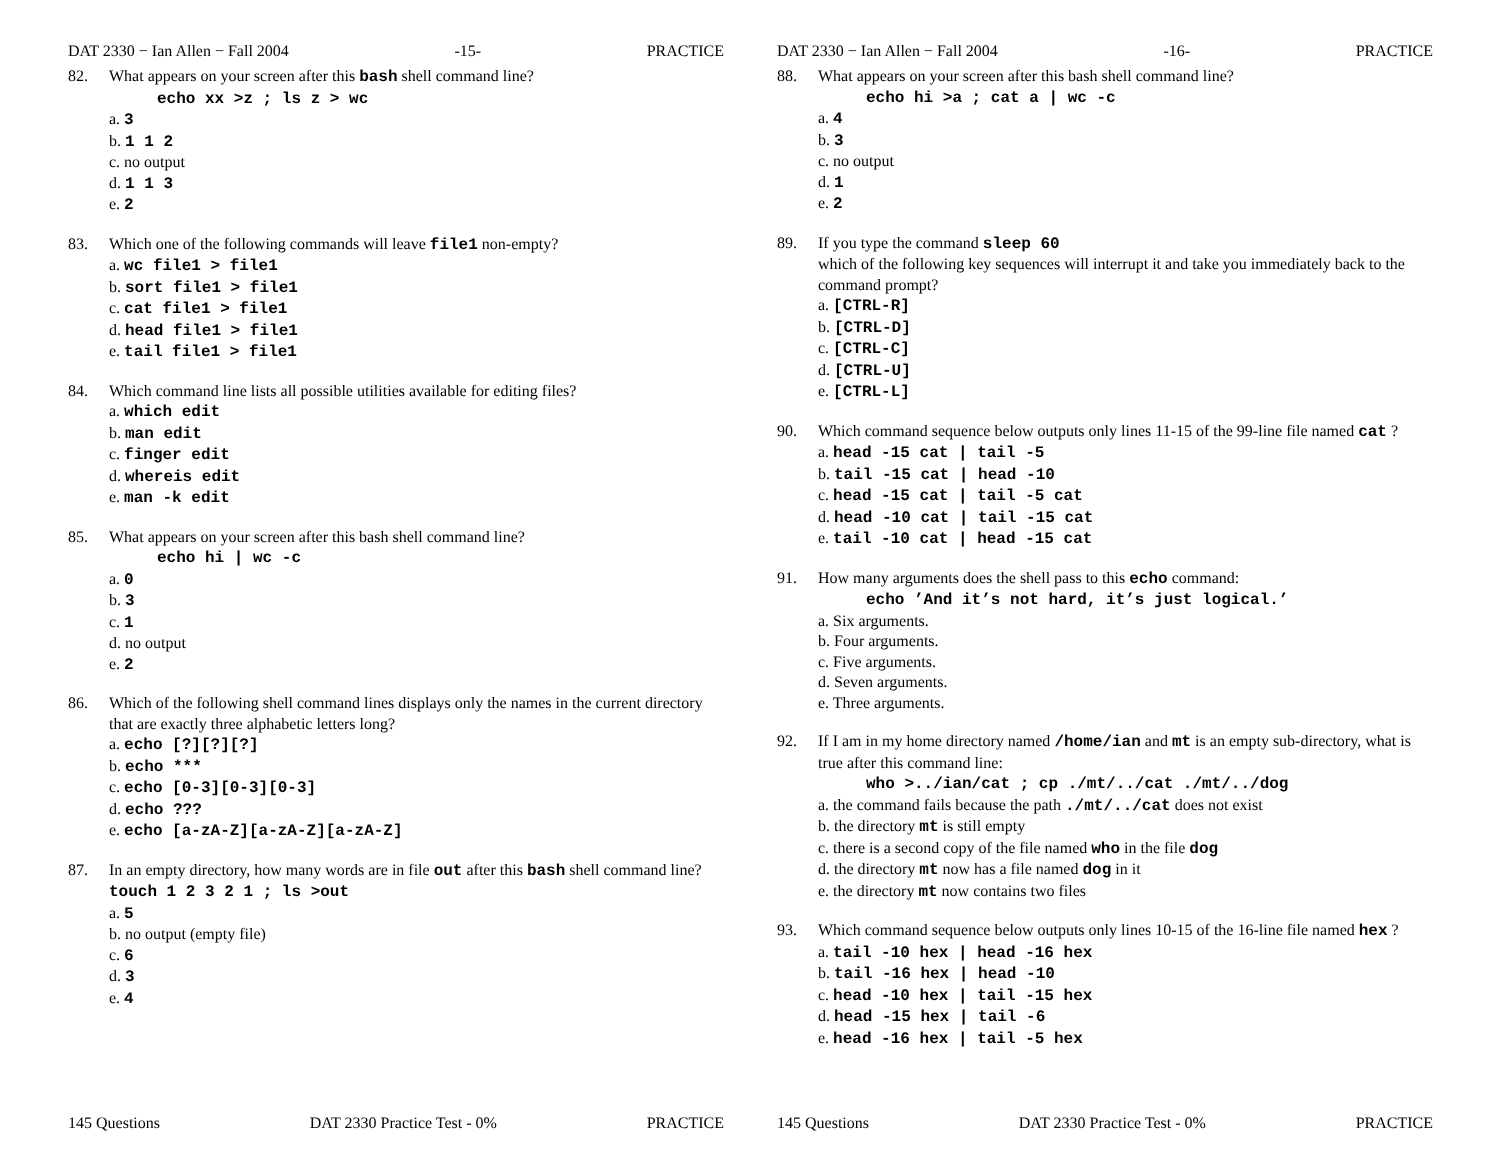DAT 2330 − Ian Allen − Fall 2004 -15- PRACTICE
82. What appears on your screen after this bash shell command line?
echo xx >z ; ls z > wc
a. 3
b. 1 1 2
c. no output
d. 1 1 3
e. 2
83. Which one of the following commands will leave file1 non-empty?
a. wc file1 > file1
b. sort file1 > file1
c. cat file1 > file1
d. head file1 > file1
e. tail file1 > file1
84. Which command line lists all possible utilities available for editing files?
a. which edit
b. man edit
c. finger edit
d. whereis edit
e. man -k edit
85. What appears on your screen after this bash shell command line?
echo hi | wc -c
a. 0
b. 3
c. 1
d. no output
e. 2
86. Which of the following shell command lines displays only the names in the current directory that are exactly three alphabetic letters long?
a. echo [?][?][?]
b. echo ***
c. echo [0-3][0-3][0-3]
d. echo ???
e. echo [a-zA-Z][a-zA-Z][a-zA-Z]
87. In an empty directory, how many words are in file out after this bash shell command line? touch 1 2 3 2 1 ; ls >out
a. 5
b. no output (empty file)
c. 6
d. 3
e. 4
145 Questions DAT 2330 Practice Test - 0% PRACTICE
DAT 2330 − Ian Allen − Fall 2004 -16- PRACTICE
88. What appears on your screen after this bash shell command line?
echo hi >a ; cat a | wc -c
a. 4
b. 3
c. no output
d. 1
e. 2
89. If you type the command sleep 60
which of the following key sequences will interrupt it and take you immediately back to the command prompt?
a. [CTRL-R]
b. [CTRL-D]
c. [CTRL-C]
d. [CTRL-U]
e. [CTRL-L]
90. Which command sequence below outputs only lines 11-15 of the 99-line file named cat ?
a. head -15 cat | tail -5
b. tail -15 cat | head -10
c. head -15 cat | tail -5 cat
d. head -10 cat | tail -15 cat
e. tail -10 cat | head -15 cat
91. How many arguments does the shell pass to this echo command:
echo ’And it’s not hard, it’s just logical.’
a. Six arguments.
b. Four arguments.
c. Five arguments.
d. Seven arguments.
e. Three arguments.
92. If I am in my home directory named /home/ian and mt is an empty sub-directory, what is true after this command line:
who >../ian/cat ; cp ./mt/../cat ./mt/../dog
a. the command fails because the path ./mt/../cat does not exist
b. the directory mt is still empty
c. there is a second copy of the file named who in the file dog
d. the directory mt now has a file named dog in it
e. the directory mt now contains two files
93. Which command sequence below outputs only lines 10-15 of the 16-line file named hex ?
a. tail -10 hex | head -16 hex
b. tail -16 hex | head -10
c. head -10 hex | tail -15 hex
d. head -15 hex | tail -6
e. head -16 hex | tail -5 hex
145 Questions DAT 2330 Practice Test - 0% PRACTICE